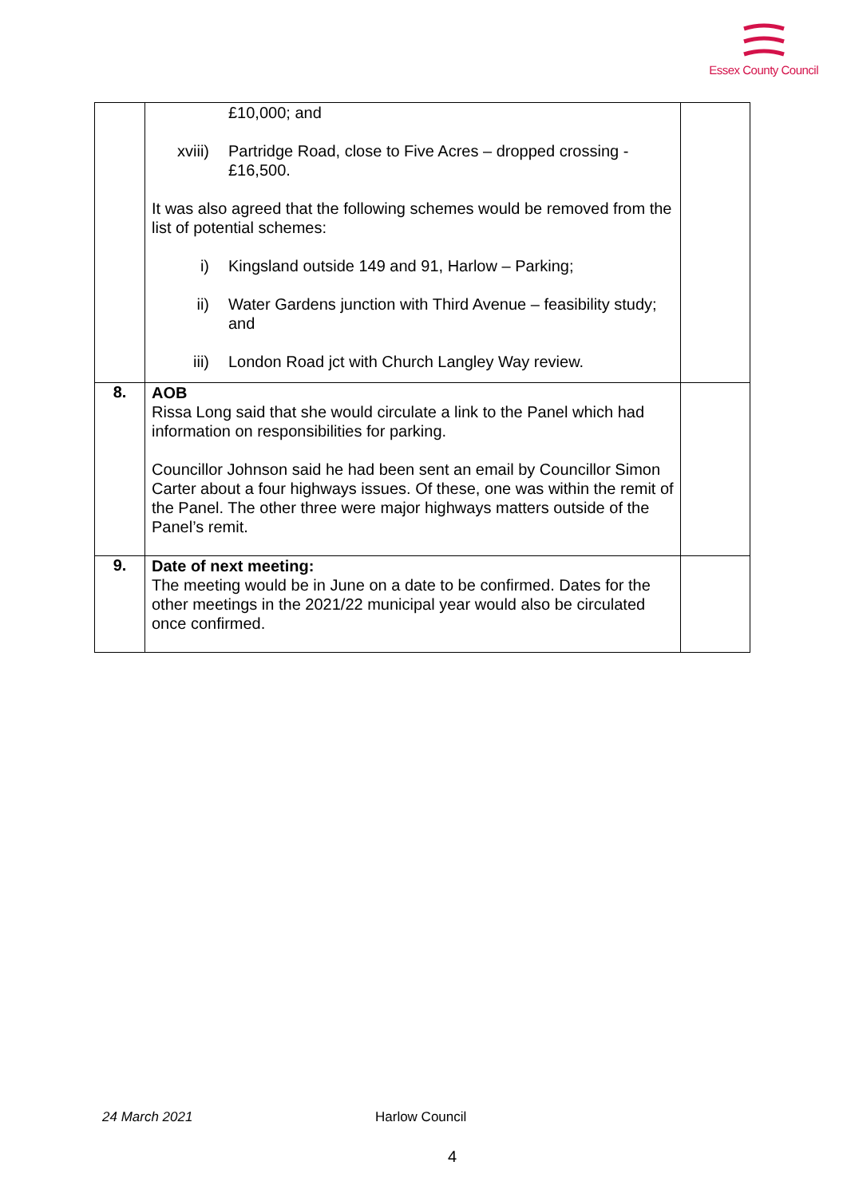Essex County Council
| | £10,000; and xviii) Partridge Road, close to Five Acres – dropped crossing - £16,500. It was also agreed that the following schemes would be removed from the list of potential schemes: i) Kingsland outside 149 and 91, Harlow – Parking; ii) Water Gardens junction with Third Avenue – feasibility study; and iii) London Road jct with Church Langley Way review. | |
| 8. | AOB Rissa Long said that she would circulate a link to the Panel which had information on responsibilities for parking. Councillor Johnson said he had been sent an email by Councillor Simon Carter about a four highways issues. Of these, one was within the remit of the Panel. The other three were major highways matters outside of the Panel’s remit. | |
| 9. | Date of next meeting: The meeting would be in June on a date to be confirmed. Dates for the other meetings in the 2021/22 municipal year would also be circulated once confirmed. | |
24 March 2021 Harlow Council
4